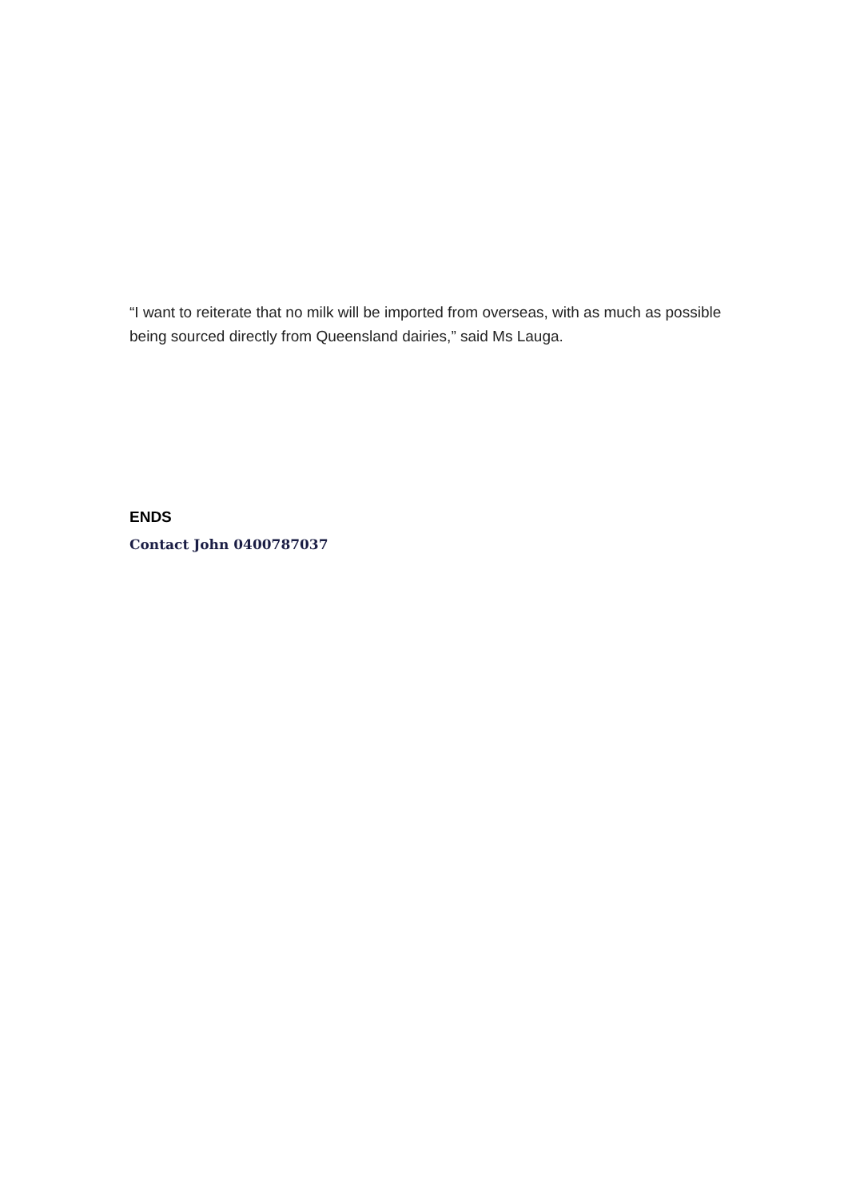“I want to reiterate that no milk will be imported from overseas, with as much as possible being sourced directly from Queensland dairies,” said Ms Lauga.
ENDS
Contact John 0400787037